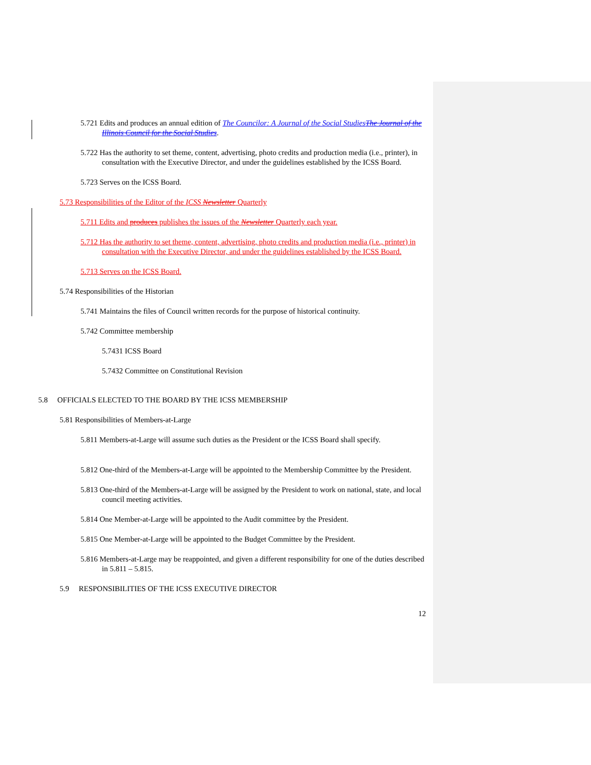5.721 Edits and produces an annual edition of The Councilor: A Journal of the Social Studies The Journal of the Illinois Council for the Social Studies.
5.722 Has the authority to set theme, content, advertising, photo credits and production media (i.e., printer), in consultation with the Executive Director, and under the guidelines established by the ICSS Board.
5.723 Serves on the ICSS Board.
5.73 Responsibilities of the Editor of the ICSS Newsletter Quarterly
5.711 Edits and produces publishes the issues of the Newsletter Quarterly each year.
5.712 Has the authority to set theme, content, advertising, photo credits and production media (i.e., printer) in consultation with the Executive Director, and under the guidelines established by the ICSS Board.
5.713 Serves on the ICSS Board.
5.74 Responsibilities of the Historian
5.741 Maintains the files of Council written records for the purpose of historical continuity.
5.742 Committee membership
5.7431 ICSS Board
5.7432 Committee on Constitutional Revision
5.8 OFFICIALS ELECTED TO THE BOARD BY THE ICSS MEMBERSHIP
5.81 Responsibilities of Members-at-Large
5.811 Members-at-Large will assume such duties as the President or the ICSS Board shall specify.
5.812 One-third of the Members-at-Large will be appointed to the Membership Committee by the President.
5.813 One-third of the Members-at-Large will be assigned by the President to work on national, state, and local council meeting activities.
5.814 One Member-at-Large will be appointed to the Audit committee by the President.
5.815 One Member-at-Large will be appointed to the Budget Committee by the President.
5.816 Members-at-Large may be reappointed, and given a different responsibility for one of the duties described in 5.811 – 5.815.
5.9 RESPONSIBILITIES OF THE ICSS EXECUTIVE DIRECTOR
12